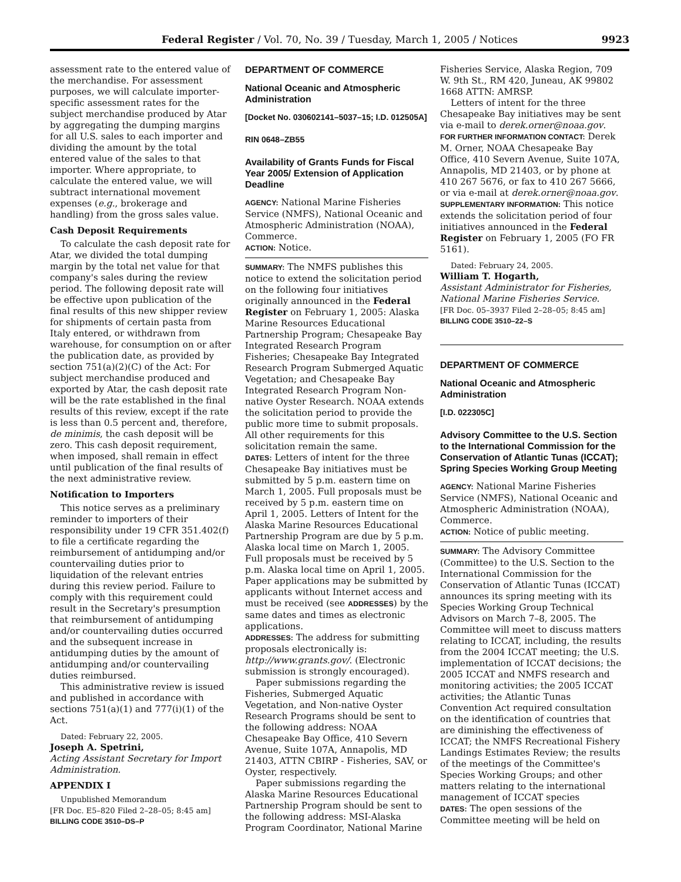Federal Register / Vol. 70, No. 39 / Tuesday, March 1, 2005 / Notices 9923
assessment rate to the entered value of the merchandise. For assessment purposes, we will calculate importer-specific assessment rates for the subject merchandise produced by Atar by aggregating the dumping margins for all U.S. sales to each importer and dividing the amount by the total entered value of the sales to that importer. Where appropriate, to calculate the entered value, we will subtract international movement expenses (e.g., brokerage and handling) from the gross sales value.
Cash Deposit Requirements
To calculate the cash deposit rate for Atar, we divided the total dumping margin by the total net value for that company's sales during the review period. The following deposit rate will be effective upon publication of the final results of this new shipper review for shipments of certain pasta from Italy entered, or withdrawn from warehouse, for consumption on or after the publication date, as provided by section 751(a)(2)(C) of the Act: For subject merchandise produced and exported by Atar, the cash deposit rate will be the rate established in the final results of this review, except if the rate is less than 0.5 percent and, therefore, de minimis, the cash deposit will be zero. This cash deposit requirement, when imposed, shall remain in effect until publication of the final results of the next administrative review.
Notification to Importers
This notice serves as a preliminary reminder to importers of their responsibility under 19 CFR 351.402(f) to file a certificate regarding the reimbursement of antidumping and/or countervailing duties prior to liquidation of the relevant entries during this review period. Failure to comply with this requirement could result in the Secretary's presumption that reimbursement of antidumping and/or countervailing duties occurred and the subsequent increase in antidumping duties by the amount of antidumping and/or countervailing duties reimbursed.
This administrative review is issued and published in accordance with sections 751(a)(1) and 777(i)(1) of the Act.
Dated: February 22, 2005.
Joseph A. Spetrini,
Acting Assistant Secretary for Import Administration.
APPENDIX I
Unpublished Memorandum
[FR Doc. E5–820 Filed 2–28–05; 8:45 am]
BILLING CODE 3510–DS–P
DEPARTMENT OF COMMERCE
National Oceanic and Atmospheric Administration
[Docket No. 030602141–5037–15; I.D. 012505A]
RIN 0648–ZB55
Availability of Grants Funds for Fiscal Year 2005/ Extension of Application Deadline
AGENCY: National Marine Fisheries Service (NMFS), National Oceanic and Atmospheric Administration (NOAA), Commerce.
ACTION: Notice.
SUMMARY: The NMFS publishes this notice to extend the solicitation period on the following four initiatives originally announced in the Federal Register on February 1, 2005: Alaska Marine Resources Educational Partnership Program; Chesapeake Bay Integrated Research Program Fisheries; Chesapeake Bay Integrated Research Program Submerged Aquatic Vegetation; and Chesapeake Bay Integrated Research Program Non-native Oyster Research. NOAA extends the solicitation period to provide the public more time to submit proposals. All other requirements for this solicitation remain the same.
DATES: Letters of intent for the three Chesapeake Bay initiatives must be submitted by 5 p.m. eastern time on March 1, 2005. Full proposals must be received by 5 p.m. eastern time on April 1, 2005. Letters of Intent for the Alaska Marine Resources Educational Partnership Program are due by 5 p.m. Alaska local time on March 1, 2005. Full proposals must be received by 5 p.m. Alaska local time on April 1, 2005. Paper applications may be submitted by applicants without Internet access and must be received (see ADDRESSES) by the same dates and times as electronic applications.
ADDRESSES: The address for submitting proposals electronically is: http://www.grants.gov/. (Electronic submission is strongly encouraged).
Paper submissions regarding the Fisheries, Submerged Aquatic Vegetation, and Non-native Oyster Research Programs should be sent to the following address: NOAA Chesapeake Bay Office, 410 Severn Avenue, Suite 107A, Annapolis, MD 21403, ATTN CBIRP - Fisheries, SAV, or Oyster, respectively.
Paper submissions regarding the Alaska Marine Resources Educational Partnership Program should be sent to the following address: MSI-Alaska Program Coordinator, National Marine
Fisheries Service, Alaska Region, 709 W. 9th St., RM 420, Juneau, AK 99802 1668 ATTN: AMRSP.
Letters of intent for the three Chesapeake Bay initiatives may be sent via e-mail to derek.orner@noaa.gov.
FOR FURTHER INFORMATION CONTACT: Derek M. Orner, NOAA Chesapeake Bay Office, 410 Severn Avenue, Suite 107A, Annapolis, MD 21403, or by phone at 410 267 5676, or fax to 410 267 5666, or via e-mail at derek.orner@noaa.gov.
SUPPLEMENTARY INFORMATION: This notice extends the solicitation period of four initiatives announced in the Federal Register on February 1, 2005 (FO FR 5161).
Dated: February 24, 2005.
William T. Hogarth,
Assistant Administrator for Fisheries, National Marine Fisheries Service.
[FR Doc. 05–3937 Filed 2–28–05; 8:45 am]
BILLING CODE 3510–22–S
DEPARTMENT OF COMMERCE
National Oceanic and Atmospheric Administration
[I.D. 022305C]
Advisory Committee to the U.S. Section to the International Commission for the Conservation of Atlantic Tunas (ICCAT); Spring Species Working Group Meeting
AGENCY: National Marine Fisheries Service (NMFS), National Oceanic and Atmospheric Administration (NOAA), Commerce.
ACTION: Notice of public meeting.
SUMMARY: The Advisory Committee (Committee) to the U.S. Section to the International Commission for the Conservation of Atlantic Tunas (ICCAT) announces its spring meeting with its Species Working Group Technical Advisors on March 7–8, 2005. The Committee will meet to discuss matters relating to ICCAT, including, the results from the 2004 ICCAT meeting; the U.S. implementation of ICCAT decisions; the 2005 ICCAT and NMFS research and monitoring activities; the 2005 ICCAT activities; the Atlantic Tunas Convention Act required consultation on the identification of countries that are diminishing the effectiveness of ICCAT; the NMFS Recreational Fishery Landings Estimates Review; the results of the meetings of the Committee's Species Working Groups; and other matters relating to the international management of ICCAT species
DATES: The open sessions of the Committee meeting will be held on